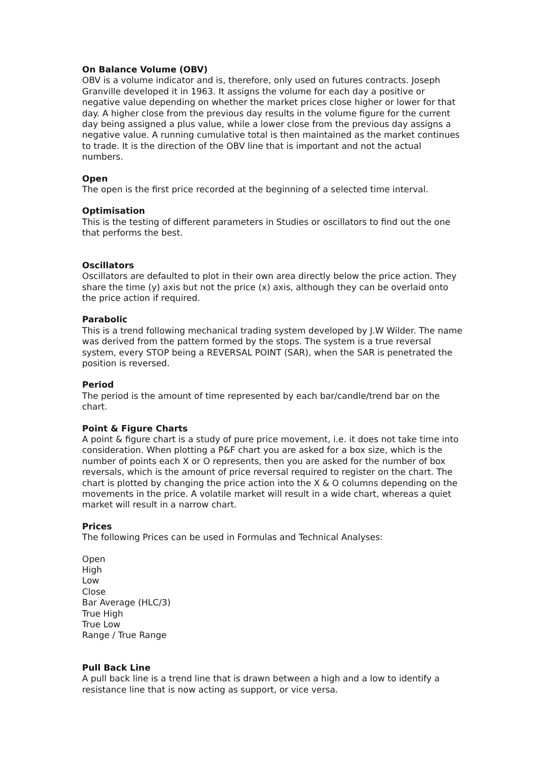On Balance Volume (OBV)
OBV is a volume indicator and is, therefore, only used on futures contracts. Joseph Granville developed it in 1963. It assigns the volume for each day a positive or negative value depending on whether the market prices close higher or lower for that day. A higher close from the previous day results in the volume figure for the current day being assigned a plus value, while a lower close from the previous day assigns a negative value. A running cumulative total is then maintained as the market continues to trade. It is the direction of the OBV line that is important and not the actual numbers.
Open
The open is the first price recorded at the beginning of a selected time interval.
Optimisation
This is the testing of different parameters in Studies or oscillators to find out the one that performs the best.
Oscillators
Oscillators are defaulted to plot in their own area directly below the price action. They share the time (y) axis but not the price (x) axis, although they can be overlaid onto the price action if required.
Parabolic
This is a trend following mechanical trading system developed by J.W Wilder. The name was derived from the pattern formed by the stops. The system is a true reversal system, every STOP being a REVERSAL POINT (SAR), when the SAR is penetrated the position is reversed.
Period
The period is the amount of time represented by each bar/candle/trend bar on the chart.
Point & Figure Charts
A point & figure chart is a study of pure price movement, i.e. it does not take time into consideration. When plotting a P&F chart you are asked for a box size, which is the number of points each X or O represents, then you are asked for the number of box reversals, which is the amount of price reversal required to register on the chart. The chart is plotted by changing the price action into the X & O columns depending on the movements in the price. A volatile market will result in a wide chart, whereas a quiet market will result in a narrow chart.
Prices
The following Prices can be used in Formulas and Technical Analyses:
Open
High
Low
Close
Bar Average (HLC/3)
True High
True Low
Range / True Range
Pull Back Line
A pull back line is a trend line that is drawn between a high and a low to identify a resistance line that is now acting as support, or vice versa.